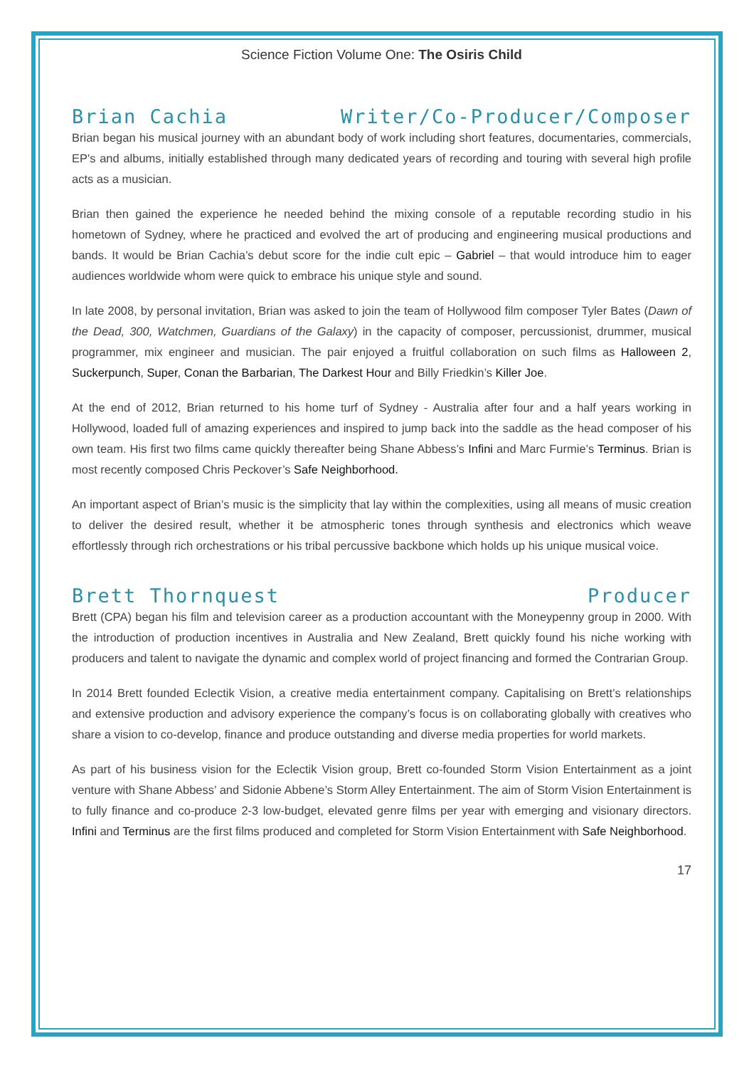Science Fiction Volume One: The Osiris Child
Brian Cachia Writer/Co-Producer/Composer
Brian began his musical journey with an abundant body of work including short features, documentaries, commercials, EP's and albums, initially established through many dedicated years of recording and touring with several high profile acts as a musician.
Brian then gained the experience he needed behind the mixing console of a reputable recording studio in his hometown of Sydney, where he practiced and evolved the art of producing and engineering musical productions and bands. It would be Brian Cachia’s debut score for the indie cult epic – Gabriel – that would introduce him to eager audiences worldwide whom were quick to embrace his unique style and sound.
In late 2008, by personal invitation, Brian was asked to join the team of Hollywood film composer Tyler Bates (Dawn of the Dead, 300, Watchmen, Guardians of the Galaxy) in the capacity of composer, percussionist, drummer, musical programmer, mix engineer and musician. The pair enjoyed a fruitful collaboration on such films as Halloween 2, Suckerpunch, Super, Conan the Barbarian, The Darkest Hour and Billy Friedkin’s Killer Joe.
At the end of 2012, Brian returned to his home turf of Sydney - Australia after four and a half years working in Hollywood, loaded full of amazing experiences and inspired to jump back into the saddle as the head composer of his own team. His first two films came quickly thereafter being Shane Abbess’s Infini and Marc Furmie’s Terminus. Brian is most recently composed Chris Peckover’s Safe Neighborhood.
An important aspect of Brian’s music is the simplicity that lay within the complexities, using all means of music creation to deliver the desired result, whether it be atmospheric tones through synthesis and electronics which weave effortlessly through rich orchestrations or his tribal percussive backbone which holds up his unique musical voice.
Brett Thornquest Producer
Brett (CPA) began his film and television career as a production accountant with the Moneypenny group in 2000. With the introduction of production incentives in Australia and New Zealand, Brett quickly found his niche working with producers and talent to navigate the dynamic and complex world of project financing and formed the Contrarian Group.
In 2014 Brett founded Eclectik Vision, a creative media entertainment company. Capitalising on Brett’s relationships and extensive production and advisory experience the company’s focus is on collaborating globally with creatives who share a vision to co-develop, finance and produce outstanding and diverse media properties for world markets.
As part of his business vision for the Eclectik Vision group, Brett co-founded Storm Vision Entertainment as a joint venture with Shane Abbess’ and Sidonie Abbene’s Storm Alley Entertainment. The aim of Storm Vision Entertainment is to fully finance and co-produce 2-3 low-budget, elevated genre films per year with emerging and visionary directors. Infini and Terminus are the first films produced and completed for Storm Vision Entertainment with Safe Neighborhood.
17